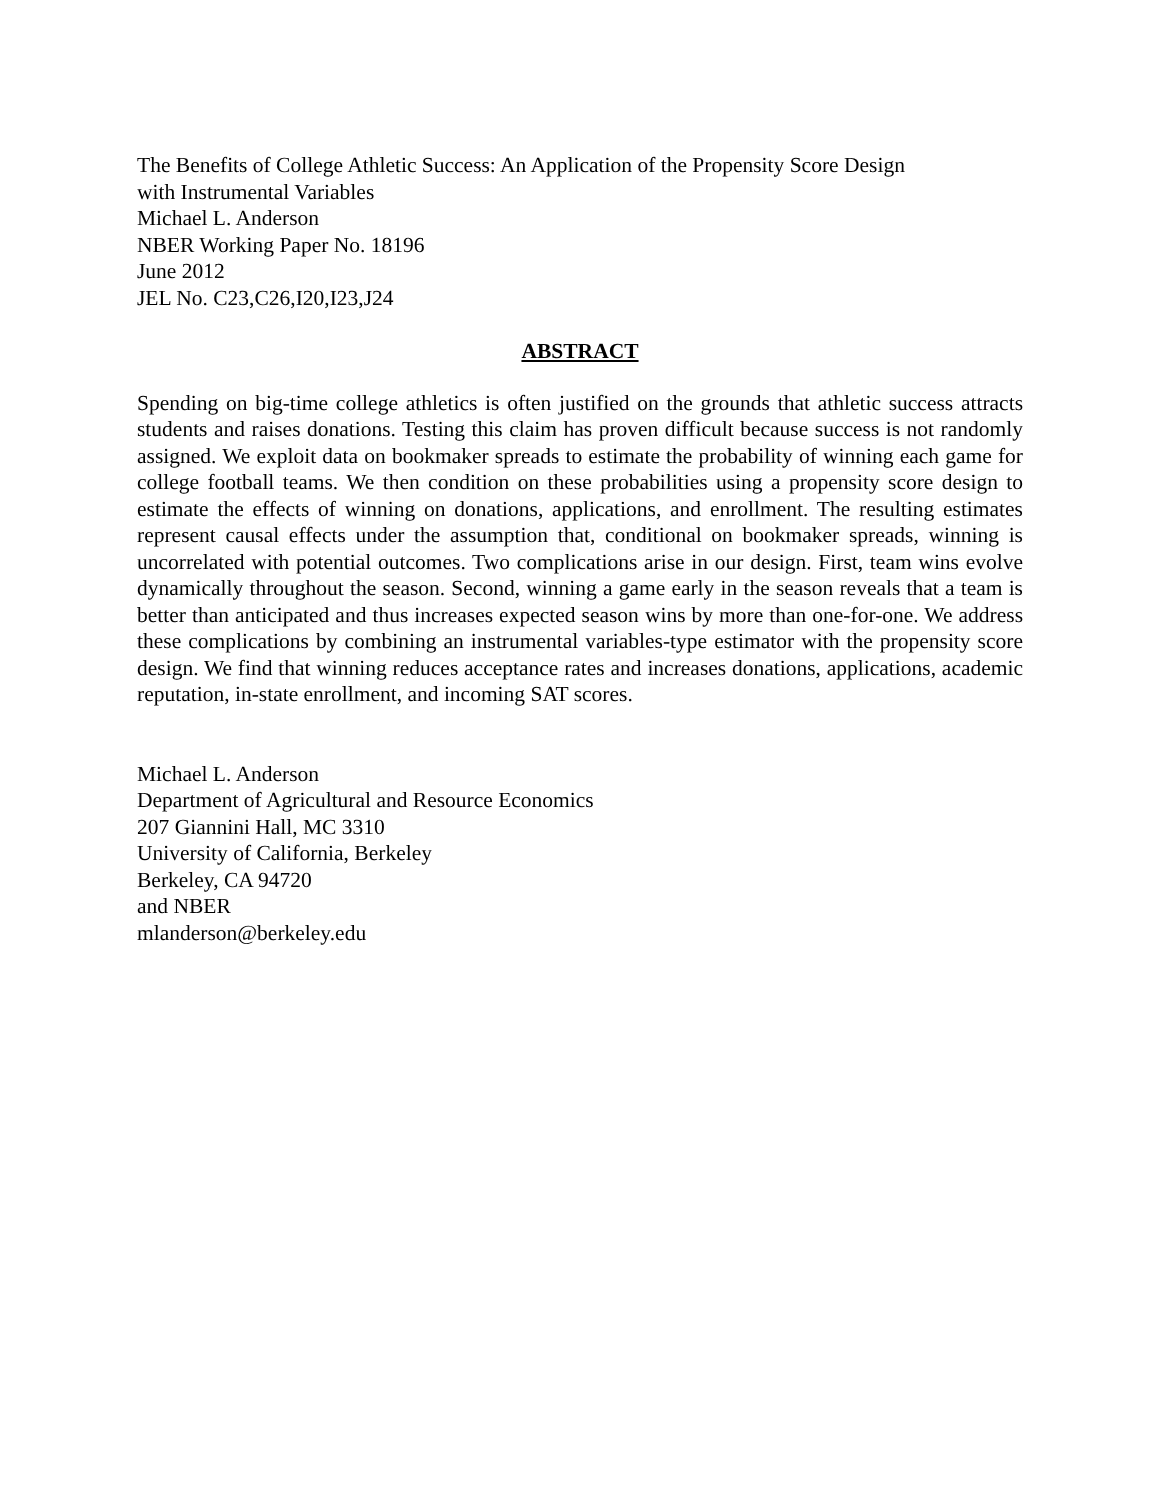The Benefits of College Athletic Success: An Application of the Propensity Score Design
with Instrumental Variables
Michael L. Anderson
NBER Working Paper No. 18196
June 2012
JEL No. C23,C26,I20,I23,J24
ABSTRACT
Spending on big-time college athletics is often justified on the grounds that athletic success attracts students and raises donations. Testing this claim has proven difficult because success is not randomly assigned. We exploit data on bookmaker spreads to estimate the probability of winning each game for college football teams. We then condition on these probabilities using a propensity score design to estimate the effects of winning on donations, applications, and enrollment. The resulting estimates represent causal effects under the assumption that, conditional on bookmaker spreads, winning is uncorrelated with potential outcomes. Two complications arise in our design. First, team wins evolve dynamically throughout the season. Second, winning a game early in the season reveals that a team is better than anticipated and thus increases expected season wins by more than one-for-one. We address these complications by combining an instrumental variables-type estimator with the propensity score design. We find that winning reduces acceptance rates and increases donations, applications, academic reputation, in-state enrollment, and incoming SAT scores.
Michael L. Anderson
Department of Agricultural and Resource Economics
207 Giannini Hall, MC 3310
University of California, Berkeley
Berkeley, CA 94720
and NBER
mlanderson@berkeley.edu